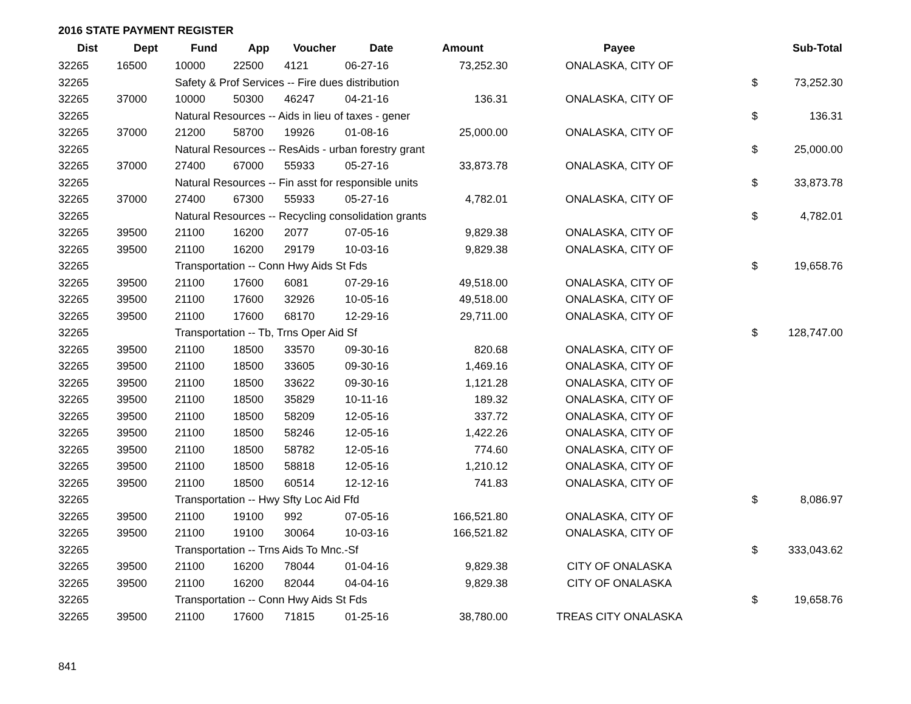2016 STATE PAYMENT REGISTER
| Dist | Dept | Fund | App | Voucher | Date | Amount | | Payee | | Sub-Total |
| --- | --- | --- | --- | --- | --- | --- | --- | --- | --- | --- |
| 32265 | 16500 | 10000 | 22500 | 4121 | 06-27-16 | 73,252.30 | | ONALASKA, CITY OF | | |
| 32265 | | Safety & Prof Services -- Fire dues distribution | | | | | | | $ | 73,252.30 |
| 32265 | 37000 | 10000 | 50300 | 46247 | 04-21-16 | 136.31 | | ONALASKA, CITY OF | | |
| 32265 | | Natural Resources -- Aids in lieu of taxes - gener | | | | | | | $ | 136.31 |
| 32265 | 37000 | 21200 | 58700 | 19926 | 01-08-16 | 25,000.00 | | ONALASKA, CITY OF | | |
| 32265 | | Natural Resources -- ResAids - urban forestry grant | | | | | | | $ | 25,000.00 |
| 32265 | 37000 | 27400 | 67000 | 55933 | 05-27-16 | 33,873.78 | | ONALASKA, CITY OF | | |
| 32265 | | Natural Resources -- Fin asst for responsible units | | | | | | | $ | 33,873.78 |
| 32265 | 37000 | 27400 | 67300 | 55933 | 05-27-16 | 4,782.01 | | ONALASKA, CITY OF | | |
| 32265 | | Natural Resources -- Recycling consolidation grants | | | | | | | $ | 4,782.01 |
| 32265 | 39500 | 21100 | 16200 | 2077 | 07-05-16 | 9,829.38 | | ONALASKA, CITY OF | | |
| 32265 | 39500 | 21100 | 16200 | 29179 | 10-03-16 | 9,829.38 | | ONALASKA, CITY OF | | |
| 32265 | | Transportation -- Conn Hwy Aids St Fds | | | | | | | $ | 19,658.76 |
| 32265 | 39500 | 21100 | 17600 | 6081 | 07-29-16 | 49,518.00 | | ONALASKA, CITY OF | | |
| 32265 | 39500 | 21100 | 17600 | 32926 | 10-05-16 | 49,518.00 | | ONALASKA, CITY OF | | |
| 32265 | 39500 | 21100 | 17600 | 68170 | 12-29-16 | 29,711.00 | | ONALASKA, CITY OF | | |
| 32265 | | Transportation -- Tb, Trns Oper Aid Sf | | | | | | | $ | 128,747.00 |
| 32265 | 39500 | 21100 | 18500 | 33570 | 09-30-16 | 820.68 | | ONALASKA, CITY OF | | |
| 32265 | 39500 | 21100 | 18500 | 33605 | 09-30-16 | 1,469.16 | | ONALASKA, CITY OF | | |
| 32265 | 39500 | 21100 | 18500 | 33622 | 09-30-16 | 1,121.28 | | ONALASKA, CITY OF | | |
| 32265 | 39500 | 21100 | 18500 | 35829 | 10-11-16 | 189.32 | | ONALASKA, CITY OF | | |
| 32265 | 39500 | 21100 | 18500 | 58209 | 12-05-16 | 337.72 | | ONALASKA, CITY OF | | |
| 32265 | 39500 | 21100 | 18500 | 58246 | 12-05-16 | 1,422.26 | | ONALASKA, CITY OF | | |
| 32265 | 39500 | 21100 | 18500 | 58782 | 12-05-16 | 774.60 | | ONALASKA, CITY OF | | |
| 32265 | 39500 | 21100 | 18500 | 58818 | 12-05-16 | 1,210.12 | | ONALASKA, CITY OF | | |
| 32265 | 39500 | 21100 | 18500 | 60514 | 12-12-16 | 741.83 | | ONALASKA, CITY OF | | |
| 32265 | | Transportation -- Hwy Sfty Loc Aid Ffd | | | | | | | $ | 8,086.97 |
| 32265 | 39500 | 21100 | 19100 | 992 | 07-05-16 | 166,521.80 | | ONALASKA, CITY OF | | |
| 32265 | 39500 | 21100 | 19100 | 30064 | 10-03-16 | 166,521.82 | | ONALASKA, CITY OF | | |
| 32265 | | Transportation -- Trns Aids To Mnc.-Sf | | | | | | | $ | 333,043.62 |
| 32265 | 39500 | 21100 | 16200 | 78044 | 01-04-16 | 9,829.38 | | CITY OF ONALASKA | | |
| 32265 | 39500 | 21100 | 16200 | 82044 | 04-04-16 | 9,829.38 | | CITY OF ONALASKA | | |
| 32265 | | Transportation -- Conn Hwy Aids St Fds | | | | | | | $ | 19,658.76 |
| 32265 | 39500 | 21100 | 17600 | 71815 | 01-25-16 | 38,780.00 | | TREAS CITY ONALASKA | | |
841